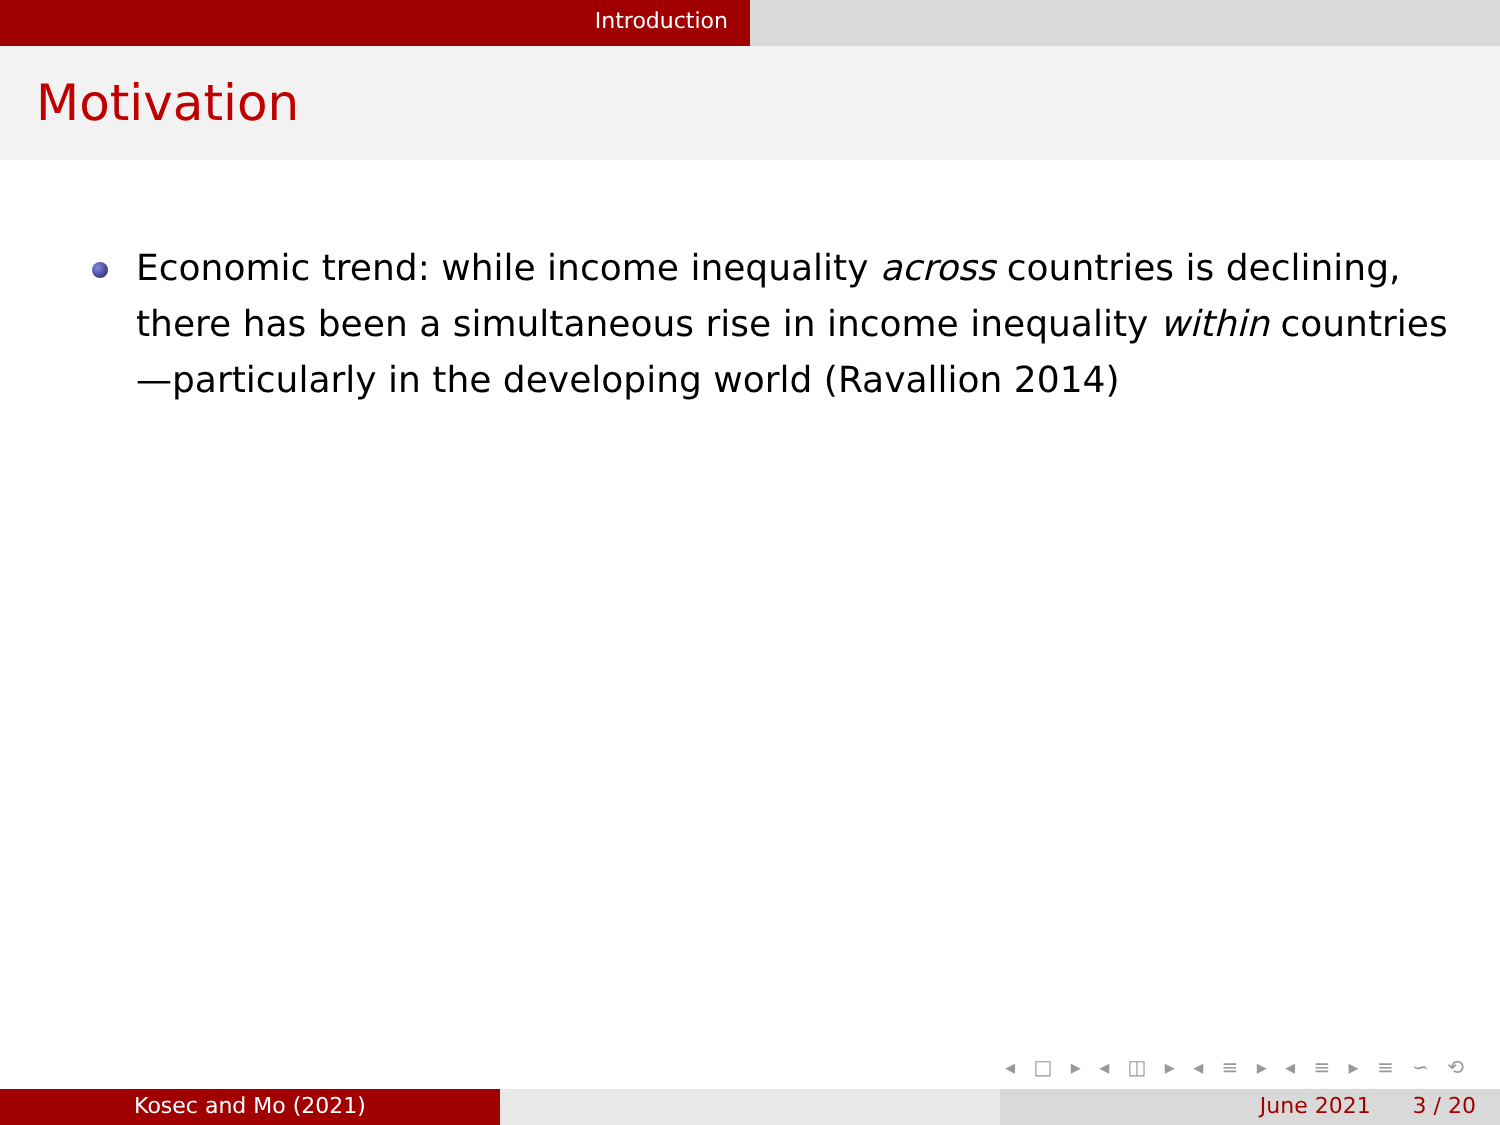Introduction
Motivation
Economic trend: while income inequality across countries is declining, there has been a simultaneous rise in income inequality within countries—particularly in the developing world (Ravallion 2014)
◂ □ ▸ ◂ ◫ ▸ ◂ ≡ ▸ ◂ ≡ ▸ ≡ ∽ ⟲
Kosec and Mo (2021) June 2021 3 / 20